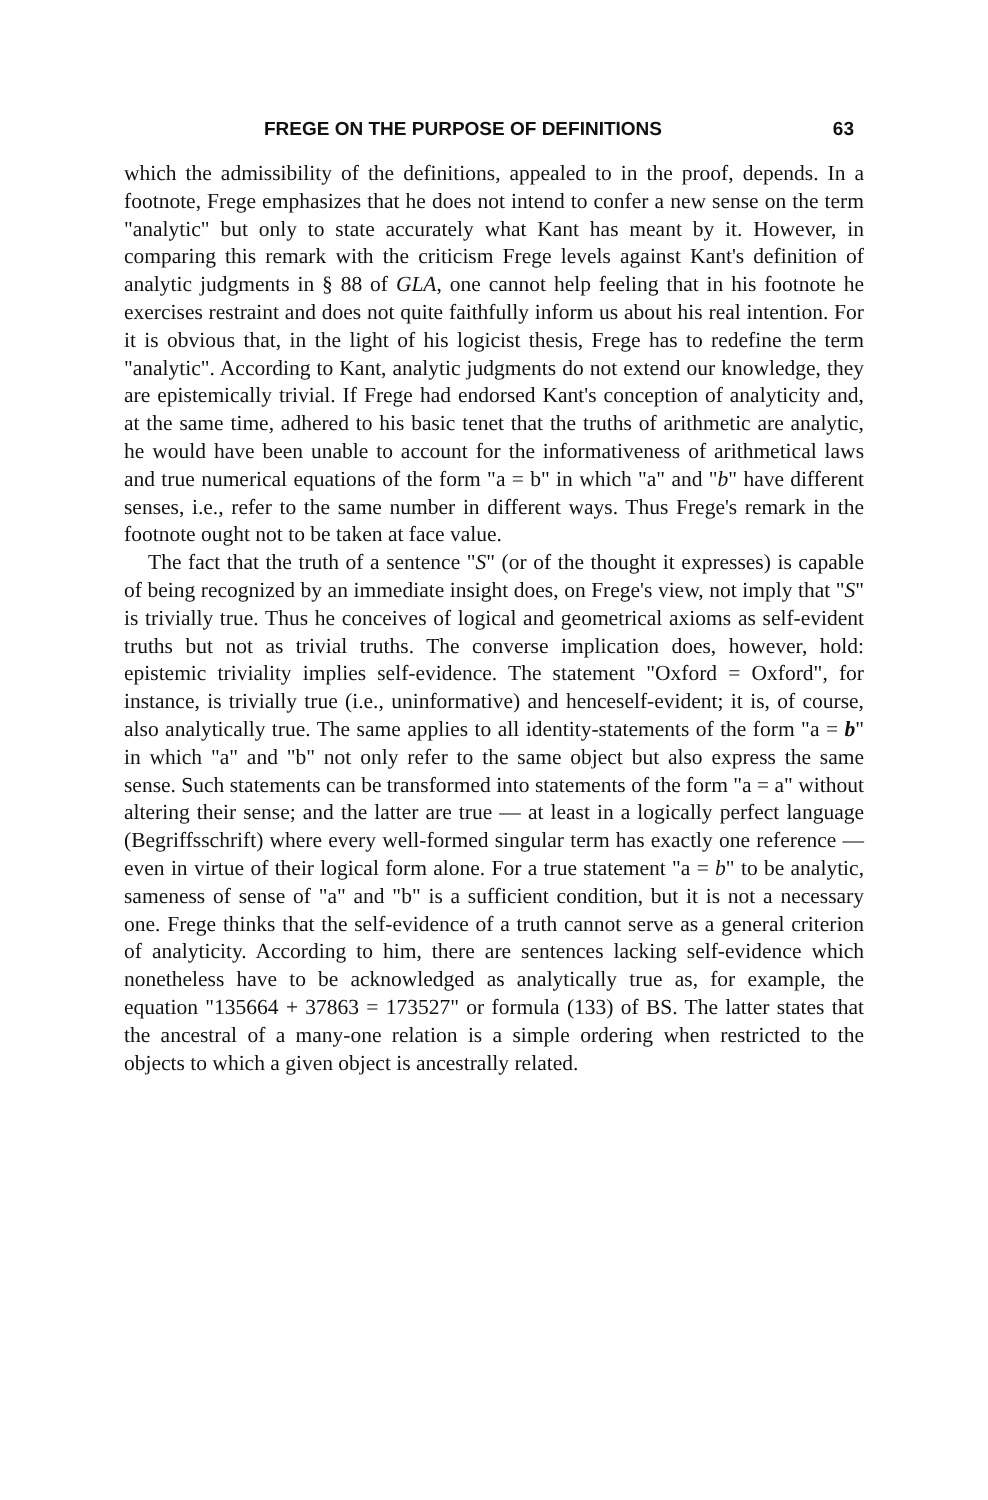FREGE ON THE PURPOSE OF DEFINITIONS 63
which the admissibility of the definitions, appealed to in the proof, depends. In a footnote, Frege emphasizes that he does not intend to confer a new sense on the term "analytic" but only to state accurately what Kant has meant by it. However, in comparing this remark with the criticism Frege levels against Kant's definition of analytic judgments in § 88 of GLA, one cannot help feeling that in his footnote he exercises restraint and does not quite faithfully inform us about his real intention. For it is obvious that, in the light of his logicist thesis, Frege has to redefine the term "analytic". According to Kant, analytic judgments do not extend our knowledge, they are epistemically trivial. If Frege had endorsed Kant's conception of analyticity and, at the same time, adhered to his basic tenet that the truths of arithmetic are analytic, he would have been unable to account for the informativeness of arithmetical laws and true numerical equations of the form "a = b" in which "a" and "b" have different senses, i.e., refer to the same number in different ways. Thus Frege's remark in the footnote ought not to be taken at face value.
The fact that the truth of a sentence "S" (or of the thought it expresses) is capable of being recognized by an immediate insight does, on Frege's view, not imply that "S" is trivially true. Thus he conceives of logical and geometrical axioms as self-evident truths but not as trivial truths. The converse implication does, however, hold: epistemic triviality implies self-evidence. The statement "Oxford = Oxford", for instance, is trivially true (i.e., uninformative) and henceself-evident; it is, of course, also analytically true. The same applies to all identity-statements of the form "a = b" in which "a" and "b" not only refer to the same object but also express the same sense. Such statements can be transformed into statements of the form "a = a" without altering their sense; and the latter are true — at least in a logically perfect language (Begriffsschrift) where every well-formed singular term has exactly one reference — even in virtue of their logical form alone. For a true statement "a = b" to be analytic, sameness of sense of "a" and "b" is a sufficient condition, but it is not a necessary one. Frege thinks that the self-evidence of a truth cannot serve as a general criterion of analyticity. According to him, there are sentences lacking self-evidence which nonetheless have to be acknowledged as analytically true as, for example, the equation "135664 + 37863 = 173527" or formula (133) of BS. The latter states that the ancestral of a many-one relation is a simple ordering when restricted to the objects to which a given object is ancestrally related.